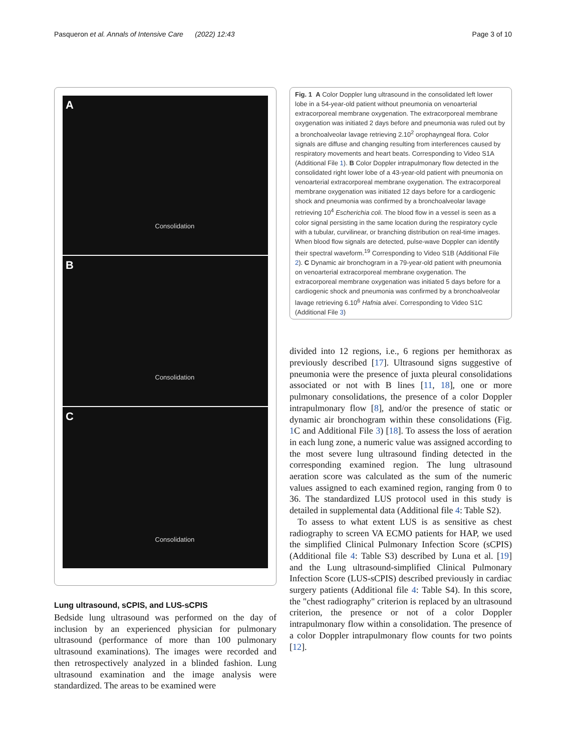Pasqueron et al. Annals of Intensive Care (2022) 12:43
Page 3 of 10
A
Consolidation
B
Consolidation
C
Consolidation
Lung ultrasound, sCPIS, and LUS-sCPIS
Bedside lung ultrasound was performed on the day of inclusion by an experienced physician for pulmonary ultrasound (performance of more than 100 pulmonary ultrasound examinations). The images were recorded and then retrospectively analyzed in a blinded fashion. Lung ultrasound examination and the image analysis were standardized. The areas to be examined were
Fig. 1 A Color Doppler lung ultrasound in the consolidated left lower lobe in a 54-year-old patient without pneumonia on venoarterial extracorporeal membrane oxygenation. The extracorporeal membrane oxygenation was initiated 2 days before and pneumonia was ruled out by a bronchoalveolar lavage retrieving 2.10<sup>2</sup> orophayngeal flora. Color signals are diffuse and changing resulting from interferences caused by respiratory movements and heart beats. Corresponding to Video S1A (Additional File 1). B Color Doppler intrapulmonary flow detected in the consolidated right lower lobe of a 43-year-old patient with pneumonia on venoarterial extracorporeal membrane oxygenation. The extracorporeal membrane oxygenation was initiated 12 days before for a cardiogenic shock and pneumonia was confirmed by a bronchoalveolar lavage retrieving 10<sup>4</sup> Escherichia coli. The blood flow in a vessel is seen as a color signal persisting in the same location during the respiratory cycle with a tubular, curvilinear, or branching distribution on real-time images. When blood flow signals are detected, pulse-wave Doppler can identify their spectral waveform.<sup>19</sup> Corresponding to Video S1B (Additional File 2). C Dynamic air bronchogram in a 79-year-old patient with pneumonia on venoarterial extracorporeal membrane oxygenation. The extracorporeal membrane oxygenation was initiated 5 days before for a cardiogenic shock and pneumonia was confirmed by a bronchoalveolar lavage retrieving 6.10<sup>6</sup> Hafnia alvei. Corresponding to Video S1C (Additional File 3)
divided into 12 regions, i.e., 6 regions per hemithorax as previously described [17]. Ultrasound signs suggestive of pneumonia were the presence of juxta pleural consolidations associated or not with B lines [11, 18], one or more pulmonary consolidations, the presence of a color Doppler intrapulmonary flow [8], and/or the presence of static or dynamic air bronchogram within these consolidations (Fig. 1 C and Additional File 3) [18]. To assess the loss of aeration in each lung zone, a numeric value was assigned according to the most severe lung ultrasound finding detected in the corresponding examined region. The lung ultrasound aeration score was calculated as the sum of the numeric values assigned to each examined region, ranging from 0 to 36. The standardized LUS protocol used in this study is detailed in supplemental data (Additional file 4: Table S2).
To assess to what extent LUS is as sensitive as chest radiography to screen VA ECMO patients for HAP, we used the simplified Clinical Pulmonary Infection Score (sCPIS) (Additional file 4: Table S3) described by Luna et al. [19] and the Lung ultrasound-simplified Clinical Pulmonary Infection Score (LUS-sCPIS) described previously in cardiac surgery patients (Additional file 4: Table S4). In this score, the "chest radiography" criterion is replaced by an ultrasound criterion, the presence or not of a color Doppler intrapulmonary flow within a consolidation. The presence of a color Doppler intrapulmonary flow counts for two points [12].